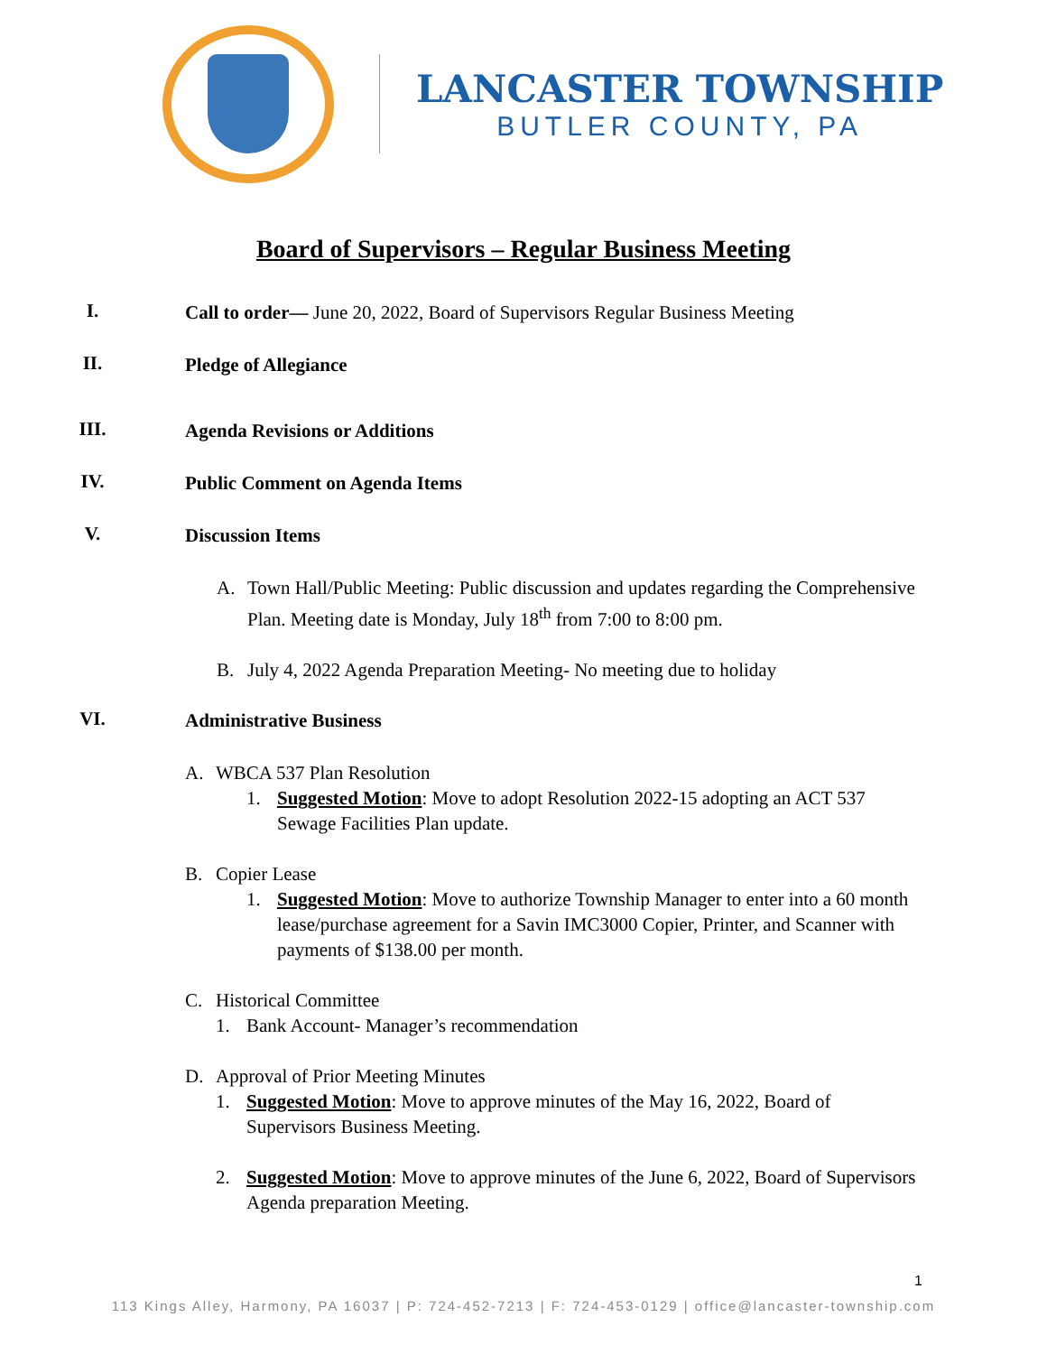LANCASTER TOWNSHIP
BUTLER COUNTY, PA
Board of Supervisors – Regular Business Meeting
I.
Call to order— June 20, 2022, Board of Supervisors Regular Business Meeting
II.
Pledge of Allegiance
III.
Agenda Revisions or Additions
IV.
Public Comment on Agenda Items
V.
Discussion Items
A. Town Hall/Public Meeting: Public discussion and updates regarding the Comprehensive Plan. Meeting date is Monday, July 18<sup>th</sup> from 7:00 to 8:00 pm.
B. July 4, 2022 Agenda Preparation Meeting- No meeting due to holiday
VI.
Administrative Business
A. WBCA 537 Plan Resolution
1. Suggested Motion: Move to adopt Resolution 2022-15 adopting an ACT 537 Sewage Facilities Plan update.
B. Copier Lease
1. Suggested Motion: Move to authorize Township Manager to enter into a 60 month lease/purchase agreement for a Savin IMC3000 Copier, Printer, and Scanner with payments of $138.00 per month.
C. Historical Committee
1. Bank Account- Manager’s recommendation
D. Approval of Prior Meeting Minutes
1. Suggested Motion: Move to approve minutes of the May 16, 2022, Board of Supervisors Business Meeting.
2. Suggested Motion: Move to approve minutes of the June 6, 2022, Board of Supervisors Agenda preparation Meeting.
1
113 Kings Alley, Harmony, PA 16037 | P: 724-452-7213 | F: 724-453-0129 | office@lancaster-township.com